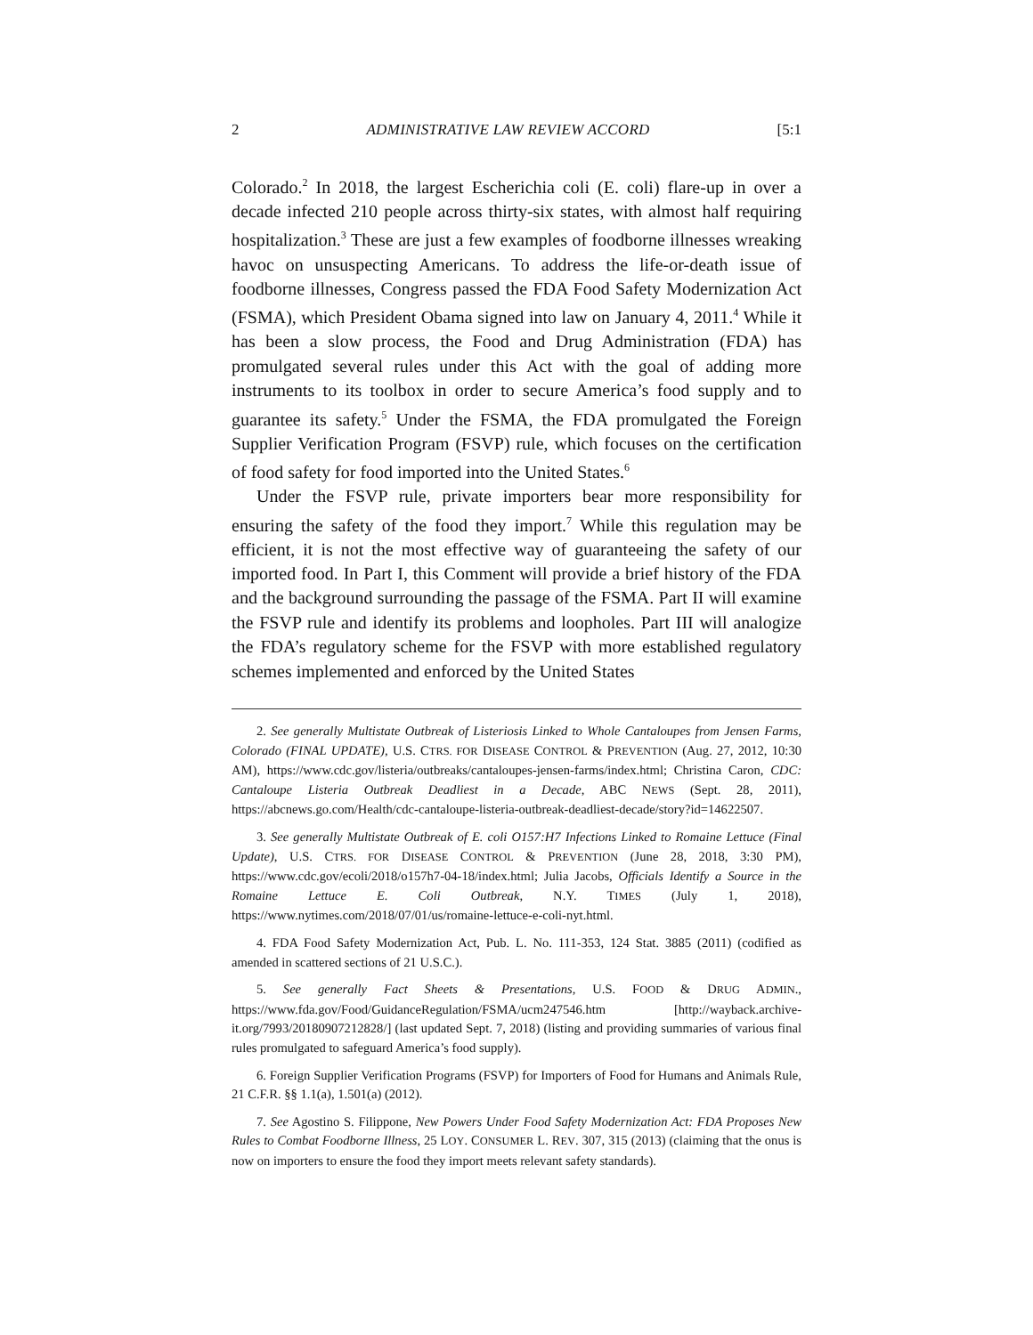2 ADMINISTRATIVE LAW REVIEW ACCORD [5:1
Colorado.<sup>2</sup> In 2018, the largest Escherichia coli (E. coli) flare-up in over a decade infected 210 people across thirty-six states, with almost half requiring hospitalization.<sup>3</sup> These are just a few examples of foodborne illnesses wreaking havoc on unsuspecting Americans. To address the life-or-death issue of foodborne illnesses, Congress passed the FDA Food Safety Modernization Act (FSMA), which President Obama signed into law on January 4, 2011.<sup>4</sup> While it has been a slow process, the Food and Drug Administration (FDA) has promulgated several rules under this Act with the goal of adding more instruments to its toolbox in order to secure America’s food supply and to guarantee its safety.<sup>5</sup> Under the FSMA, the FDA promulgated the Foreign Supplier Verification Program (FSVP) rule, which focuses on the certification of food safety for food imported into the United States.<sup>6</sup>
Under the FSVP rule, private importers bear more responsibility for ensuring the safety of the food they import.<sup>7</sup> While this regulation may be efficient, it is not the most effective way of guaranteeing the safety of our imported food. In Part I, this Comment will provide a brief history of the FDA and the background surrounding the passage of the FSMA. Part II will examine the FSVP rule and identify its problems and loopholes. Part III will analogize the FDA’s regulatory scheme for the FSVP with more established regulatory schemes implemented and enforced by the United States
2. See generally Multistate Outbreak of Listeriosis Linked to Whole Cantaloupes from Jensen Farms, Colorado (FINAL UPDATE), U.S. CTRS. FOR DISEASE CONTROL & PREVENTION (Aug. 27, 2012, 10:30 AM), https://www.cdc.gov/listeria/outbreaks/cantaloupes-jensen-farms/index.html; Christina Caron, CDC: Cantaloupe Listeria Outbreak Deadliest in a Decade, ABC NEWS (Sept. 28, 2011), https://abcnews.go.com/Health/cdc-cantaloupe-listeria-outbreak-deadliest-decade/story?id=14622507.
3. See generally Multistate Outbreak of E. coli O157:H7 Infections Linked to Romaine Lettuce (Final Update), U.S. CTRS. FOR DISEASE CONTROL & PREVENTION (June 28, 2018, 3:30 PM), https://www.cdc.gov/ecoli/2018/o157h7-04-18/index.html; Julia Jacobs, Officials Identify a Source in the Romaine Lettuce E. Coli Outbreak, N.Y. TIMES (July 1, 2018), https://www.nytimes.com/2018/07/01/us/romaine-lettuce-e-coli-nyt.html.
4. FDA Food Safety Modernization Act, Pub. L. No. 111-353, 124 Stat. 3885 (2011) (codified as amended in scattered sections of 21 U.S.C.).
5. See generally Fact Sheets & Presentations, U.S. FOOD & DRUG ADMIN., https://www.fda.gov/Food/GuidanceRegulation/FSMA/ucm247546.htm [http://wayback.archive-it.org/7993/20180907212828/] (last updated Sept. 7, 2018) (listing and providing summaries of various final rules promulgated to safeguard America’s food supply).
6. Foreign Supplier Verification Programs (FSVP) for Importers of Food for Humans and Animals Rule, 21 C.F.R. §§ 1.1(a), 1.501(a) (2012).
7. See Agostino S. Filippone, New Powers Under Food Safety Modernization Act: FDA Proposes New Rules to Combat Foodborne Illness, 25 LOY. CONSUMER L. REV. 307, 315 (2013) (claiming that the onus is now on importers to ensure the food they import meets relevant safety standards).